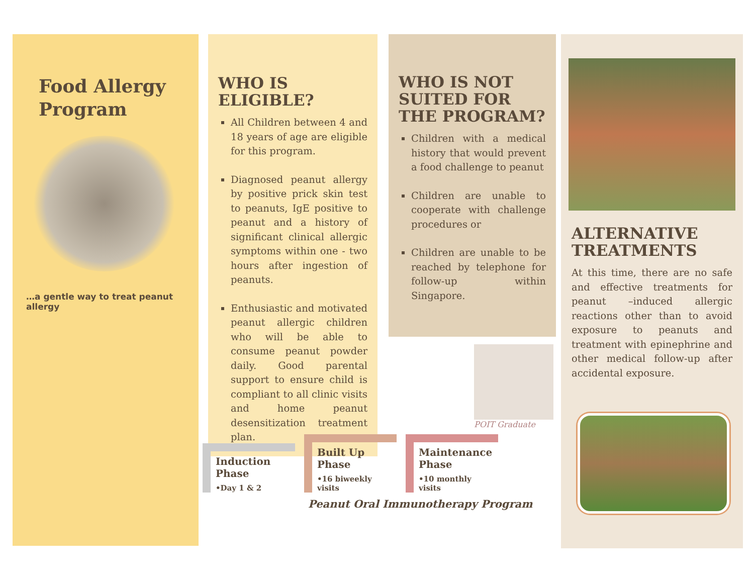Food Allergy
Program
…a gentle way to treat peanut allergy
WHO IS ELIGIBLE?
All Children between 4 and 18 years of age are eligible for this program.
Diagnosed peanut allergy by positive prick skin test to peanuts, IgE positive to peanut and a history of significant clinical allergic symptoms within one - two hours after ingestion of peanuts.
Enthusiastic and motivated peanut allergic children who will be able to consume peanut powder daily. Good parental support to ensure child is compliant to all clinic visits and home peanut desensitization treatment plan.
WHO IS NOT SUITED FOR THE PROGRAM?
Children with a medical history that would prevent a food challenge to peanut
Children are unable to cooperate with challenge procedures or
Children are unable to be reached by telephone for follow-up within Singapore.
POIT Graduate
Induction Phase
•Day 1 & 2
Built Up Phase
•16 biweekly visits
Maintenance Phase
•10 monthly visits
Peanut Oral Immunotherapy Program
ALTERNATIVE TREATMENTS
At this time, there are no safe and effective treatments for peanut –induced allergic reactions other than to avoid exposure to peanuts and treatment with epinephrine and other medical follow-up after accidental exposure.